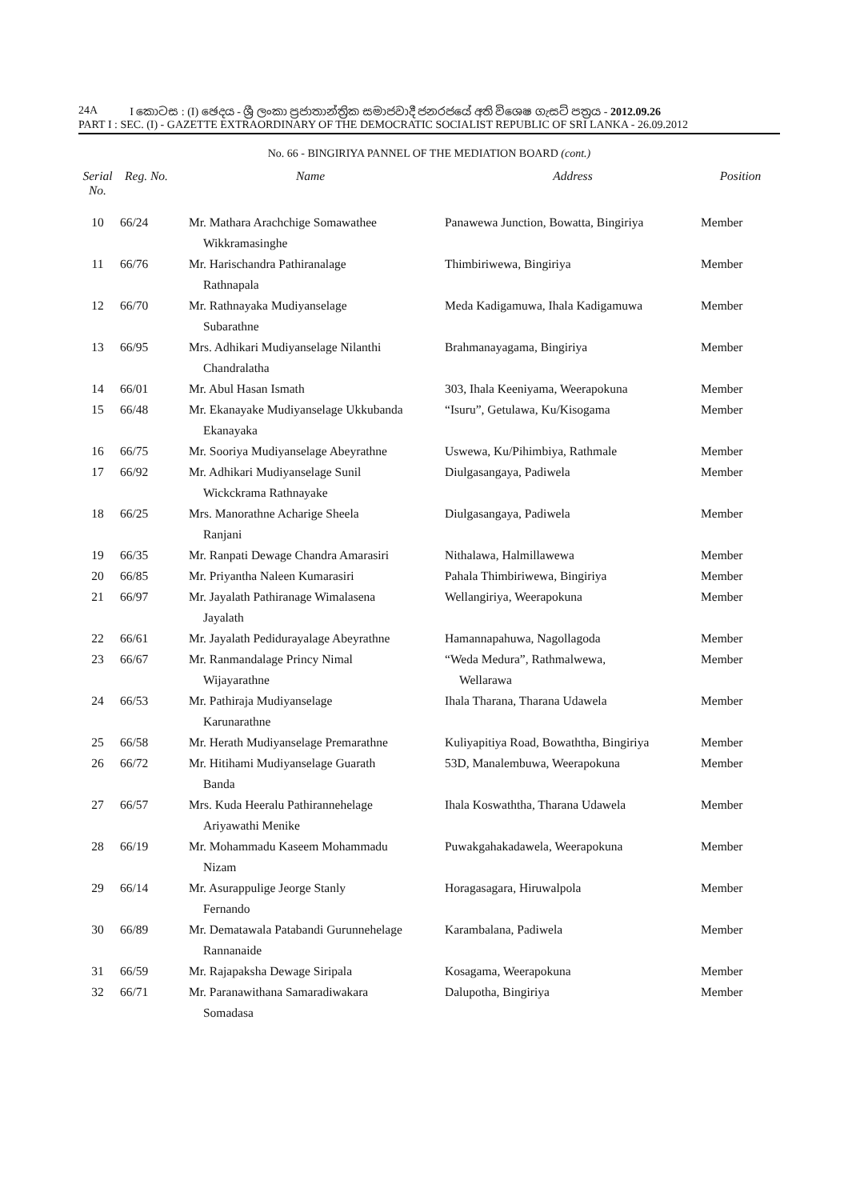24A I කොටස : (I) ඡෙදය - ශ්‍රී ලංකා ප්‍රජාතාන්ත්‍රික සමාජවාදී ජනරජයේ අති විශෙෂ ගැසට් පත්‍රය - 2012.09.26
PART I : SEC. (I) - GAZETTE EXTRAORDINARY OF THE DEMOCRATIC SOCIALIST REPUBLIC OF SRI LANKA - 26.09.2012
No. 66 - BINGIRIYA PANNEL OF THE MEDIATION BOARD (cont.)
| Serial No. | Reg. No. | Name | Address | Position |
| --- | --- | --- | --- | --- |
| 10 | 66/24 | Mr. Mathara Arachchige Somawathee Wikkramasinghe | Panawewa Junction, Bowatta, Bingiriya | Member |
| 11 | 66/76 | Mr. Harischandra Pathiranalage Rathnapala | Thimbiriwewa, Bingiriya | Member |
| 12 | 66/70 | Mr. Rathnayaka Mudiyanselage Subarathne | Meda Kadigamuwa, Ihala Kadigamuwa | Member |
| 13 | 66/95 | Mrs. Adhikari Mudiyanselage Nilanthi Chandralatha | Brahmanayagama, Bingiriya | Member |
| 14 | 66/01 | Mr. Abul Hasan Ismath | 303, Ihala Keeniyama, Weerapokuna | Member |
| 15 | 66/48 | Mr. Ekanayake Mudiyanselage Ukkubanda Ekanayaka | “Isuru”, Getulawa, Ku/Kisogama | Member |
| 16 | 66/75 | Mr. Sooriya Mudiyanselage Abeyrathne | Uswewa, Ku/Pihimbiya, Rathmale | Member |
| 17 | 66/92 | Mr. Adhikari Mudiyanselage Sunil Wickckrama Rathnayake | Diulgasangaya, Padiwela | Member |
| 18 | 66/25 | Mrs. Manorathne Acharige Sheela Ranjani | Diulgasangaya, Padiwela | Member |
| 19 | 66/35 | Mr. Ranpati Dewage Chandra Amarasiri | Nithalawa, Halmillawewa | Member |
| 20 | 66/85 | Mr. Priyantha Naleen Kumarasiri | Pahala Thimbiriwewa, Bingiriya | Member |
| 21 | 66/97 | Mr. Jayalath Pathiranage Wimalasena Jayalath | Wellangiriya, Weerapokuna | Member |
| 22 | 66/61 | Mr. Jayalath Pedidurayalage Abeyrathne | Hamannapahuwa, Nagollagoda | Member |
| 23 | 66/67 | Mr. Ranmandalage Princy Nimal Wijayarathne | “Weda Medura”, Rathmalwewa, Wellarawa | Member |
| 24 | 66/53 | Mr. Pathiraja Mudiyanselage Karunarathne | Ihala Tharana, Tharana Udawela | Member |
| 25 | 66/58 | Mr. Herath Mudiyanselage Premarathne | Kuliyapitiya Road, Bowaththa, Bingiriya | Member |
| 26 | 66/72 | Mr. Hitihami Mudiyanselage Guarath Banda | 53D, Manalembuwa, Weerapokuna | Member |
| 27 | 66/57 | Mrs. Kuda Heeralu Pathirannehelage Ariyawathi Menike | Ihala Koswaththa, Tharana Udawela | Member |
| 28 | 66/19 | Mr. Mohammadu Kaseem Mohammadu Nizam | Puwakgahakadawela, Weerapokuna | Member |
| 29 | 66/14 | Mr. Asurappulige Jeorge Stanly Fernando | Horagasagara, Hiruwalpola | Member |
| 30 | 66/89 | Mr. Dematawala Patabandi Gurunnehelage Rannanaide | Karambalana, Padiwela | Member |
| 31 | 66/59 | Mr. Rajapaksha Dewage Siripala | Kosagama, Weerapokuna | Member |
| 32 | 66/71 | Mr. Paranawithana Samaradiwakara Somadasa | Dalupotha, Bingiriya | Member |